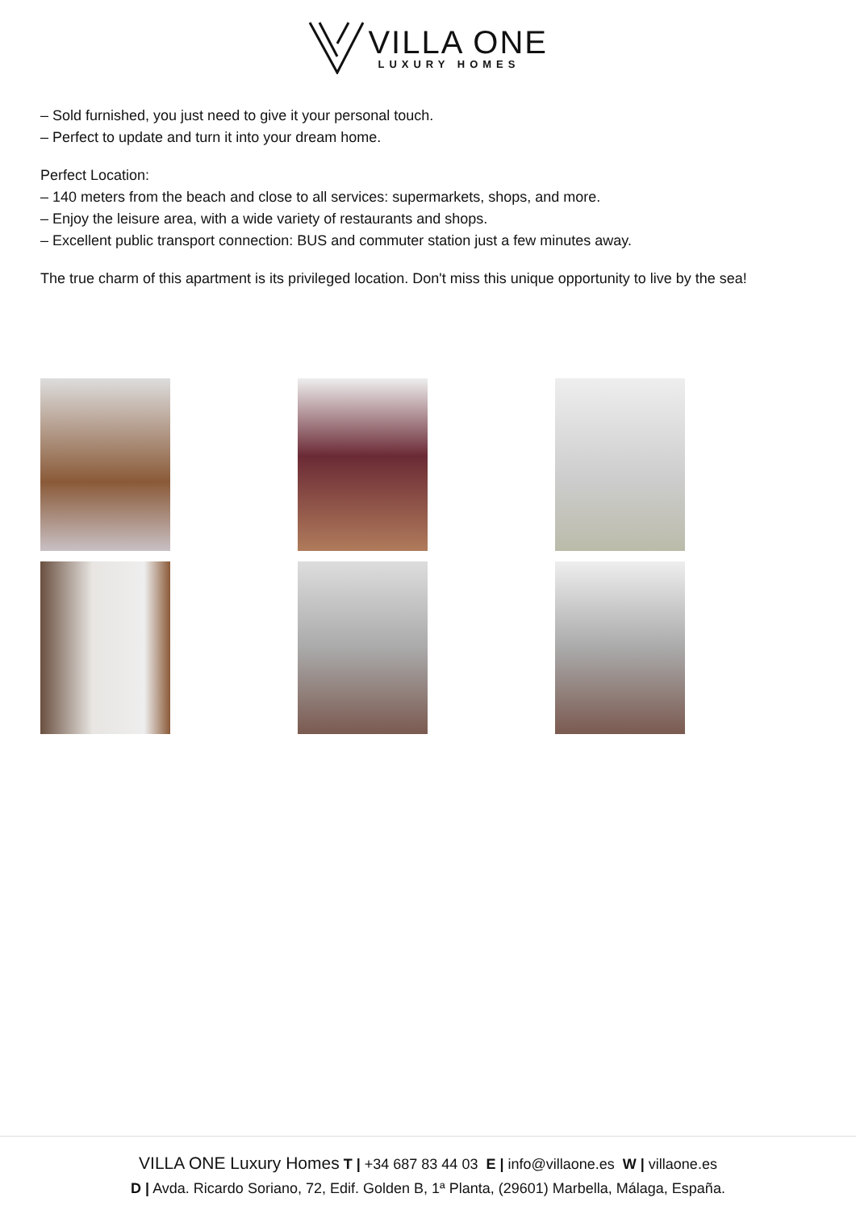VILLA ONE
LUXURY HOMES
– Sold furnished, you just need to give it your personal touch.
– Perfect to update and turn it into your dream home.
Perfect Location:
– 140 meters from the beach and close to all services: supermarkets, shops, and more.
– Enjoy the leisure area, with a wide variety of restaurants and shops.
– Excellent public transport connection: BUS and commuter station just a few minutes away.
The true charm of this apartment is its privileged location. Don't miss this unique opportunity to live by the sea!
VILLA ONE Luxury Homes T | +34 687 83 44 03 E | info@villaone.es W | villaone.es
D | Avda. Ricardo Soriano, 72, Edif. Golden B, 1ª Planta, (29601) Marbella, Málaga, España.